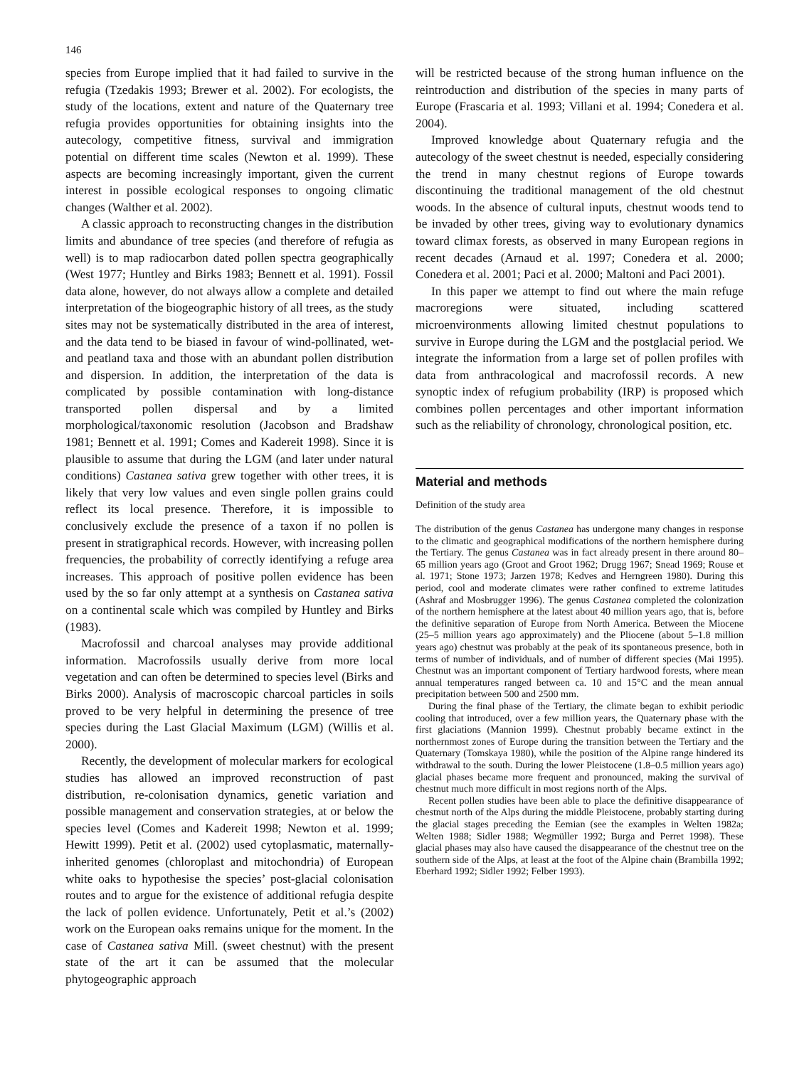146
species from Europe implied that it had failed to survive in the refugia (Tzedakis 1993; Brewer et al. 2002). For ecologists, the study of the locations, extent and nature of the Quaternary tree refugia provides opportunities for obtaining insights into the autecology, competitive fitness, survival and immigration potential on different time scales (Newton et al. 1999). These aspects are becoming increasingly important, given the current interest in possible ecological responses to ongoing climatic changes (Walther et al. 2002).
A classic approach to reconstructing changes in the distribution limits and abundance of tree species (and therefore of refugia as well) is to map radiocarbon dated pollen spectra geographically (West 1977; Huntley and Birks 1983; Bennett et al. 1991). Fossil data alone, however, do not always allow a complete and detailed interpretation of the biogeographic history of all trees, as the study sites may not be systematically distributed in the area of interest, and the data tend to be biased in favour of wind-pollinated, wet- and peatland taxa and those with an abundant pollen distribution and dispersion. In addition, the interpretation of the data is complicated by possible contamination with long-distance transported pollen dispersal and by a limited morphological/taxonomic resolution (Jacobson and Bradshaw 1981; Bennett et al. 1991; Comes and Kadereit 1998). Since it is plausible to assume that during the LGM (and later under natural conditions) Castanea sativa grew together with other trees, it is likely that very low values and even single pollen grains could reflect its local presence. Therefore, it is impossible to conclusively exclude the presence of a taxon if no pollen is present in stratigraphical records. However, with increasing pollen frequencies, the probability of correctly identifying a refuge area increases. This approach of positive pollen evidence has been used by the so far only attempt at a synthesis on Castanea sativa on a continental scale which was compiled by Huntley and Birks (1983).
Macrofossil and charcoal analyses may provide additional information. Macrofossils usually derive from more local vegetation and can often be determined to species level (Birks and Birks 2000). Analysis of macroscopic charcoal particles in soils proved to be very helpful in determining the presence of tree species during the Last Glacial Maximum (LGM) (Willis et al. 2000).
Recently, the development of molecular markers for ecological studies has allowed an improved reconstruction of past distribution, re-colonisation dynamics, genetic variation and possible management and conservation strategies, at or below the species level (Comes and Kadereit 1998; Newton et al. 1999; Hewitt 1999). Petit et al. (2002) used cytoplasmatic, maternally-inherited genomes (chloroplast and mitochondria) of European white oaks to hypothesise the species’ post-glacial colonisation routes and to argue for the existence of additional refugia despite the lack of pollen evidence. Unfortunately, Petit et al.’s (2002) work on the European oaks remains unique for the moment. In the case of Castanea sativa Mill. (sweet chestnut) with the present state of the art it can be assumed that the molecular phytogeographic approach
will be restricted because of the strong human influence on the reintroduction and distribution of the species in many parts of Europe (Frascaria et al. 1993; Villani et al. 1994; Conedera et al. 2004).
Improved knowledge about Quaternary refugia and the autecology of the sweet chestnut is needed, especially considering the trend in many chestnut regions of Europe towards discontinuing the traditional management of the old chestnut woods. In the absence of cultural inputs, chestnut woods tend to be invaded by other trees, giving way to evolutionary dynamics toward climax forests, as observed in many European regions in recent decades (Arnaud et al. 1997; Conedera et al. 2000; Conedera et al. 2001; Paci et al. 2000; Maltoni and Paci 2001).
In this paper we attempt to find out where the main refuge macroregions were situated, including scattered microenvironments allowing limited chestnut populations to survive in Europe during the LGM and the postglacial period. We integrate the information from a large set of pollen profiles with data from anthracological and macrofossil records. A new synoptic index of refugium probability (IRP) is proposed which combines pollen percentages and other important information such as the reliability of chronology, chronological position, etc.
Material and methods
Definition of the study area
The distribution of the genus Castanea has undergone many changes in response to the climatic and geographical modifications of the northern hemisphere during the Tertiary. The genus Castanea was in fact already present in there around 80–65 million years ago (Groot and Groot 1962; Drugg 1967; Snead 1969; Rouse et al. 1971; Stone 1973; Jarzen 1978; Kedves and Herngreen 1980). During this period, cool and moderate climates were rather confined to extreme latitudes (Ashraf and Mosbrugger 1996). The genus Castanea completed the colonization of the northern hemisphere at the latest about 40 million years ago, that is, before the definitive separation of Europe from North America. Between the Miocene (25–5 million years ago approximately) and the Pliocene (about 5–1.8 million years ago) chestnut was probably at the peak of its spontaneous presence, both in terms of number of individuals, and of number of different species (Mai 1995). Chestnut was an important component of Tertiary hardwood forests, where mean annual temperatures ranged between ca. 10 and 15°C and the mean annual precipitation between 500 and 2500 mm.
During the final phase of the Tertiary, the climate began to exhibit periodic cooling that introduced, over a few million years, the Quaternary phase with the first glaciations (Mannion 1999). Chestnut probably became extinct in the northernmost zones of Europe during the transition between the Tertiary and the Quaternary (Tomskaya 1980), while the position of the Alpine range hindered its withdrawal to the south. During the lower Pleistocene (1.8–0.5 million years ago) glacial phases became more frequent and pronounced, making the survival of chestnut much more difficult in most regions north of the Alps.
Recent pollen studies have been able to place the definitive disappearance of chestnut north of the Alps during the middle Pleistocene, probably starting during the glacial stages preceding the Eemian (see the examples in Welten 1982a; Welten 1988; Sidler 1988; Wegmüller 1992; Burga and Perret 1998). These glacial phases may also have caused the disappearance of the chestnut tree on the southern side of the Alps, at least at the foot of the Alpine chain (Brambilla 1992; Eberhard 1992; Sidler 1992; Felber 1993).